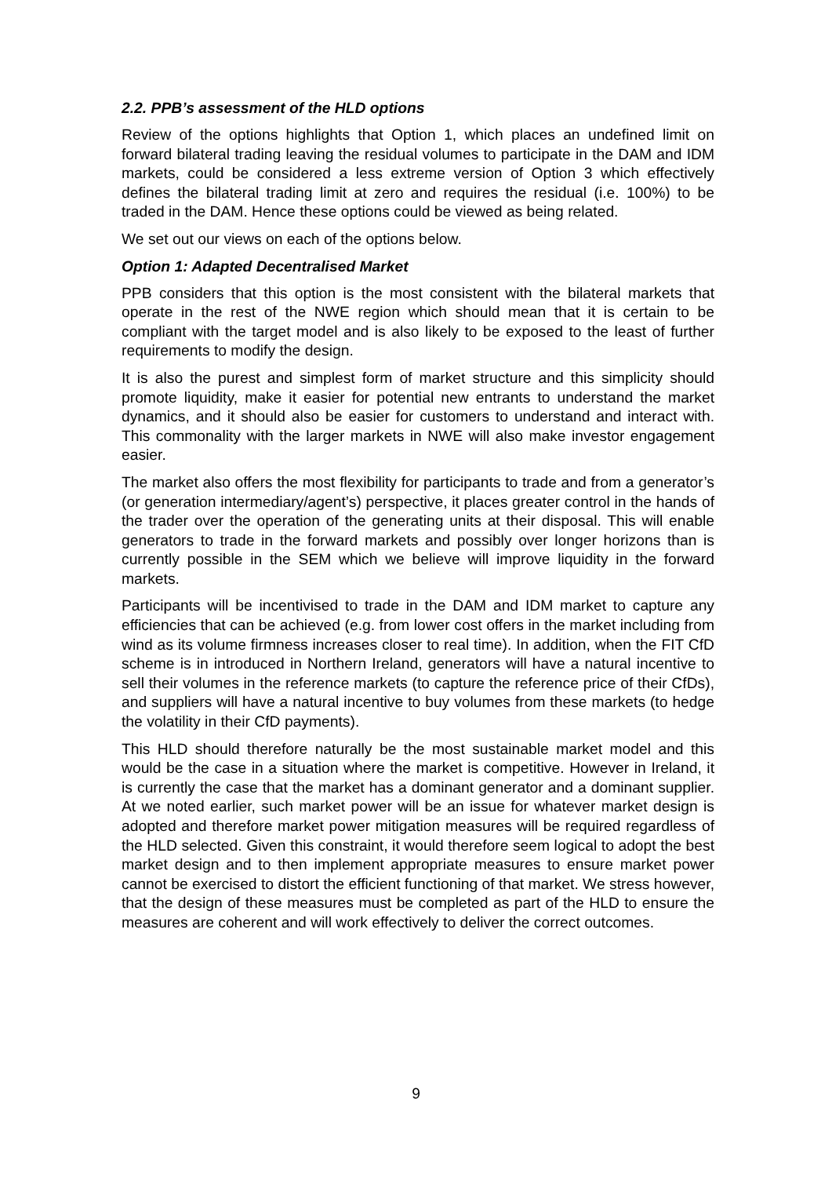2.2. PPB’s assessment of the HLD options
Review of the options highlights that Option 1, which places an undefined limit on forward bilateral trading leaving the residual volumes to participate in the DAM and IDM markets, could be considered a less extreme version of Option 3 which effectively defines the bilateral trading limit at zero and requires the residual (i.e. 100%) to be traded in the DAM. Hence these options could be viewed as being related.
We set out our views on each of the options below.
Option 1: Adapted Decentralised Market
PPB considers that this option is the most consistent with the bilateral markets that operate in the rest of the NWE region which should mean that it is certain to be compliant with the target model and is also likely to be exposed to the least of further requirements to modify the design.
It is also the purest and simplest form of market structure and this simplicity should promote liquidity, make it easier for potential new entrants to understand the market dynamics, and it should also be easier for customers to understand and interact with. This commonality with the larger markets in NWE will also make investor engagement easier.
The market also offers the most flexibility for participants to trade and from a generator’s (or generation intermediary/agent’s) perspective, it places greater control in the hands of the trader over the operation of the generating units at their disposal. This will enable generators to trade in the forward markets and possibly over longer horizons than is currently possible in the SEM which we believe will improve liquidity in the forward markets.
Participants will be incentivised to trade in the DAM and IDM market to capture any efficiencies that can be achieved (e.g. from lower cost offers in the market including from wind as its volume firmness increases closer to real time). In addition, when the FIT CfD scheme is in introduced in Northern Ireland, generators will have a natural incentive to sell their volumes in the reference markets (to capture the reference price of their CfDs), and suppliers will have a natural incentive to buy volumes from these markets (to hedge the volatility in their CfD payments).
This HLD should therefore naturally be the most sustainable market model and this would be the case in a situation where the market is competitive. However in Ireland, it is currently the case that the market has a dominant generator and a dominant supplier. At we noted earlier, such market power will be an issue for whatever market design is adopted and therefore market power mitigation measures will be required regardless of the HLD selected. Given this constraint, it would therefore seem logical to adopt the best market design and to then implement appropriate measures to ensure market power cannot be exercised to distort the efficient functioning of that market. We stress however, that the design of these measures must be completed as part of the HLD to ensure the measures are coherent and will work effectively to deliver the correct outcomes.
9